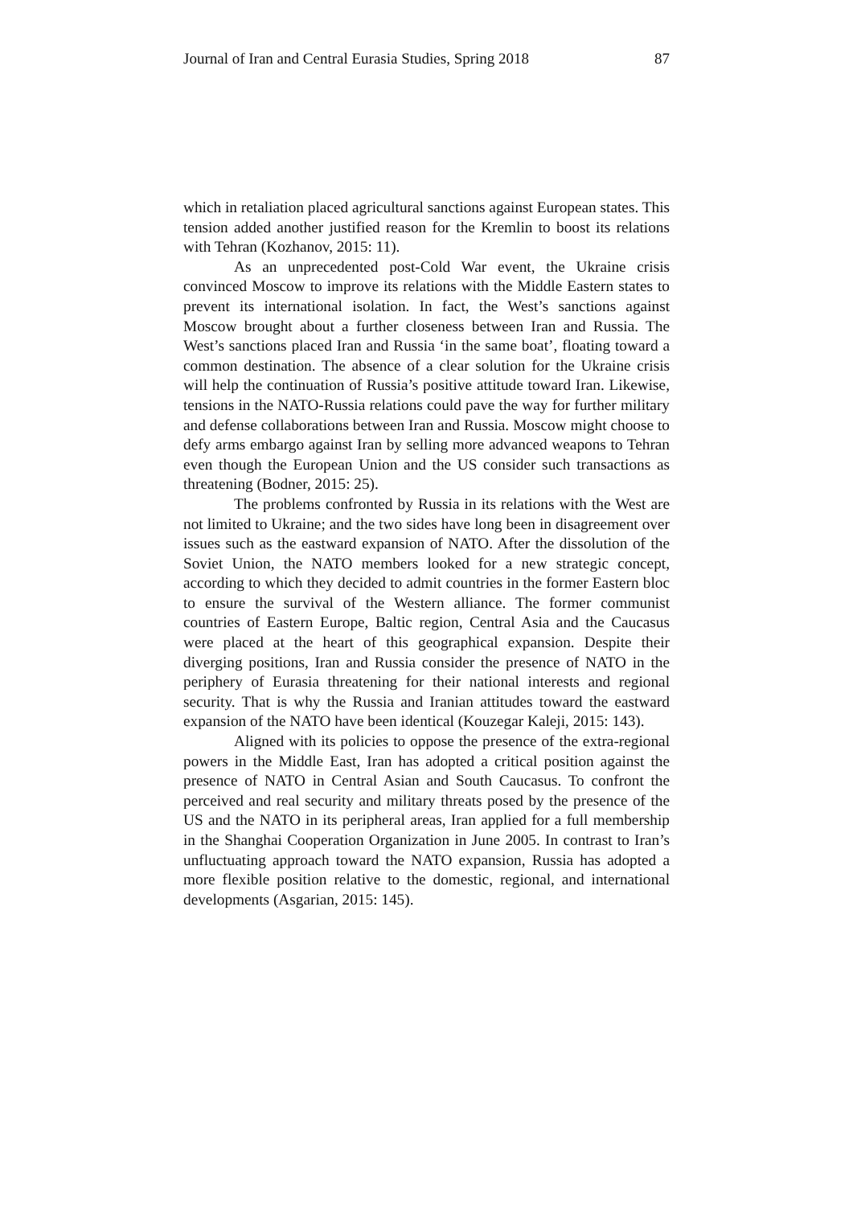Journal of Iran and Central Eurasia Studies, Spring 2018 87
which in retaliation placed agricultural sanctions against European states. This tension added another justified reason for the Kremlin to boost its relations with Tehran (Kozhanov, 2015: 11).
As an unprecedented post-Cold War event, the Ukraine crisis convinced Moscow to improve its relations with the Middle Eastern states to prevent its international isolation. In fact, the West’s sanctions against Moscow brought about a further closeness between Iran and Russia. The West’s sanctions placed Iran and Russia ‘in the same boat’, floating toward a common destination. The absence of a clear solution for the Ukraine crisis will help the continuation of Russia’s positive attitude toward Iran. Likewise, tensions in the NATO-Russia relations could pave the way for further military and defense collaborations between Iran and Russia. Moscow might choose to defy arms embargo against Iran by selling more advanced weapons to Tehran even though the European Union and the US consider such transactions as threatening (Bodner, 2015: 25).
The problems confronted by Russia in its relations with the West are not limited to Ukraine; and the two sides have long been in disagreement over issues such as the eastward expansion of NATO. After the dissolution of the Soviet Union, the NATO members looked for a new strategic concept, according to which they decided to admit countries in the former Eastern bloc to ensure the survival of the Western alliance. The former communist countries of Eastern Europe, Baltic region, Central Asia and the Caucasus were placed at the heart of this geographical expansion. Despite their diverging positions, Iran and Russia consider the presence of NATO in the periphery of Eurasia threatening for their national interests and regional security. That is why the Russia and Iranian attitudes toward the eastward expansion of the NATO have been identical (Kouzegar Kaleji, 2015: 143).
Aligned with its policies to oppose the presence of the extra-regional powers in the Middle East, Iran has adopted a critical position against the presence of NATO in Central Asian and South Caucasus. To confront the perceived and real security and military threats posed by the presence of the US and the NATO in its peripheral areas, Iran applied for a full membership in the Shanghai Cooperation Organization in June 2005. In contrast to Iran’s unfluctuating approach toward the NATO expansion, Russia has adopted a more flexible position relative to the domestic, regional, and international developments (Asgarian, 2015: 145).